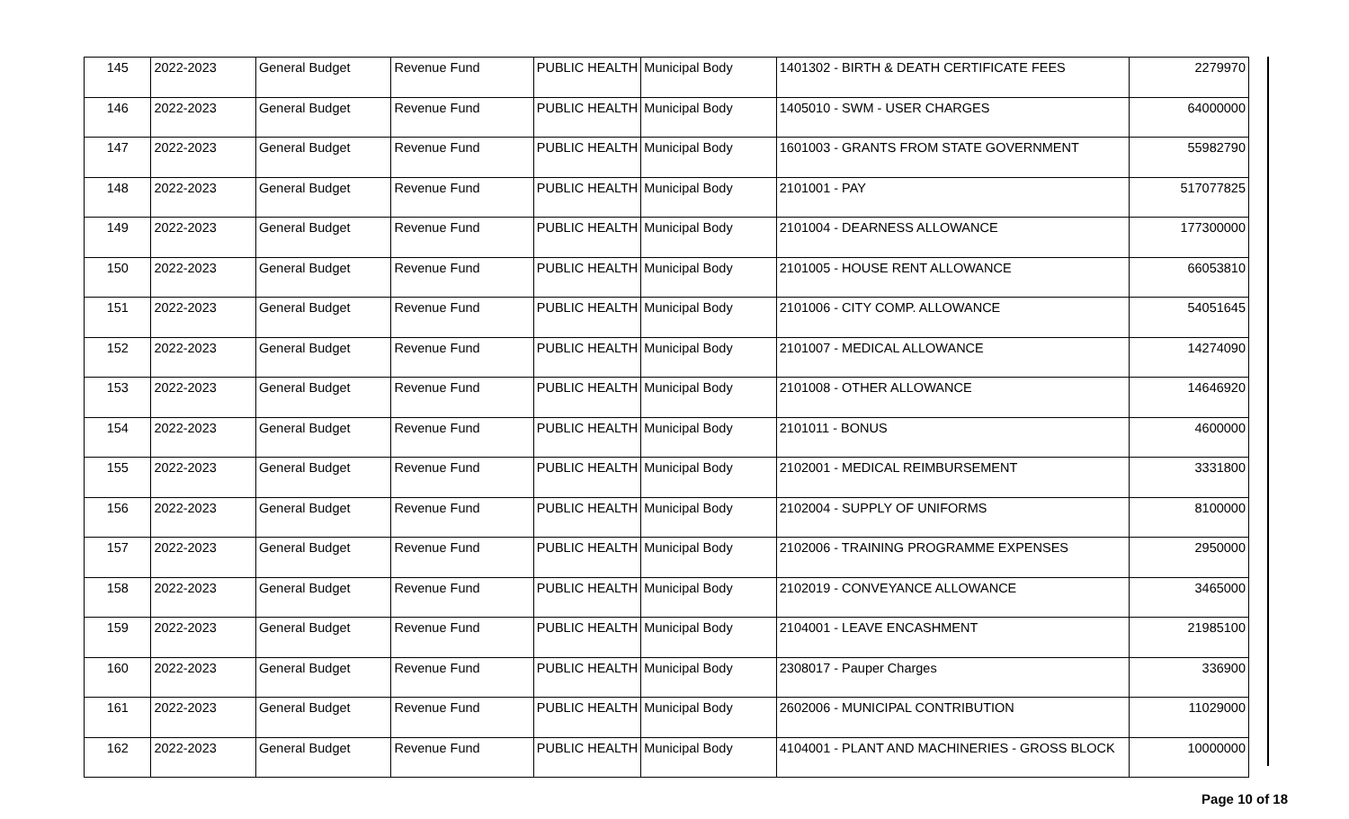| 145 | 2022-2023 | General Budget | Revenue Fund | PUBLIC HEALTH | Municipal Body | 1401302 - BIRTH & DEATH CERTIFICATE FEES | 2279970 |
| 146 | 2022-2023 | General Budget | Revenue Fund | PUBLIC HEALTH | Municipal Body | 1405010 - SWM - USER CHARGES | 64000000 |
| 147 | 2022-2023 | General Budget | Revenue Fund | PUBLIC HEALTH | Municipal Body | 1601003 - GRANTS FROM STATE GOVERNMENT | 55982790 |
| 148 | 2022-2023 | General Budget | Revenue Fund | PUBLIC HEALTH | Municipal Body | 2101001 - PAY | 517077825 |
| 149 | 2022-2023 | General Budget | Revenue Fund | PUBLIC HEALTH | Municipal Body | 2101004 - DEARNESS ALLOWANCE | 177300000 |
| 150 | 2022-2023 | General Budget | Revenue Fund | PUBLIC HEALTH | Municipal Body | 2101005 - HOUSE RENT ALLOWANCE | 66053810 |
| 151 | 2022-2023 | General Budget | Revenue Fund | PUBLIC HEALTH | Municipal Body | 2101006 - CITY COMP. ALLOWANCE | 54051645 |
| 152 | 2022-2023 | General Budget | Revenue Fund | PUBLIC HEALTH | Municipal Body | 2101007 - MEDICAL ALLOWANCE | 14274090 |
| 153 | 2022-2023 | General Budget | Revenue Fund | PUBLIC HEALTH | Municipal Body | 2101008 - OTHER ALLOWANCE | 14646920 |
| 154 | 2022-2023 | General Budget | Revenue Fund | PUBLIC HEALTH | Municipal Body | 2101011 - BONUS | 4600000 |
| 155 | 2022-2023 | General Budget | Revenue Fund | PUBLIC HEALTH | Municipal Body | 2102001 - MEDICAL REIMBURSEMENT | 3331800 |
| 156 | 2022-2023 | General Budget | Revenue Fund | PUBLIC HEALTH | Municipal Body | 2102004 - SUPPLY OF UNIFORMS | 8100000 |
| 157 | 2022-2023 | General Budget | Revenue Fund | PUBLIC HEALTH | Municipal Body | 2102006 - TRAINING PROGRAMME EXPENSES | 2950000 |
| 158 | 2022-2023 | General Budget | Revenue Fund | PUBLIC HEALTH | Municipal Body | 2102019 - CONVEYANCE ALLOWANCE | 3465000 |
| 159 | 2022-2023 | General Budget | Revenue Fund | PUBLIC HEALTH | Municipal Body | 2104001 - LEAVE ENCASHMENT | 21985100 |
| 160 | 2022-2023 | General Budget | Revenue Fund | PUBLIC HEALTH | Municipal Body | 2308017 - Pauper Charges | 336900 |
| 161 | 2022-2023 | General Budget | Revenue Fund | PUBLIC HEALTH | Municipal Body | 2602006 - MUNICIPAL CONTRIBUTION | 11029000 |
| 162 | 2022-2023 | General Budget | Revenue Fund | PUBLIC HEALTH | Municipal Body | 4104001 - PLANT AND MACHINERIES - GROSS BLOCK | 10000000 |
Page 10 of 18